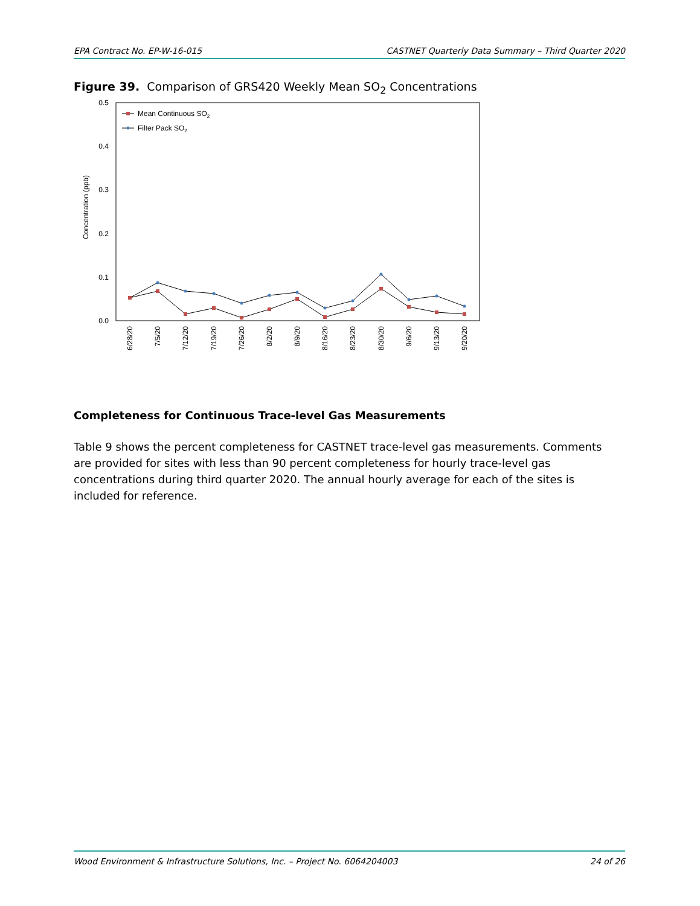EPA Contract No. EP-W-16-015 CASTNET Quarterly Data Summary – Third Quarter 2020
Figure 39. Comparison of GRS420 Weekly Mean SO<sub>2</sub> Concentrations
0.5
0.4
0.3
0.2
0.1
0.0
Concentration (ppb)
Mean Continuous SO2
Filter Pack SO2
6/28/20
7/5/20
7/12/20
7/19/20
7/26/20
8/2/20
8/9/20
8/16/20
8/23/20
8/30/20
9/6/20
9/13/20
9/20/20
Completeness for Continuous Trace-level Gas Measurements
Table 9 shows the percent completeness for CASTNET trace-level gas measurements. Comments are provided for sites with less than 90 percent completeness for hourly trace-level gas concentrations during third quarter 2020. The annual hourly average for each of the sites is included for reference.
Wood Environment & Infrastructure Solutions, Inc. – Project No. 6064204003 24 of 26